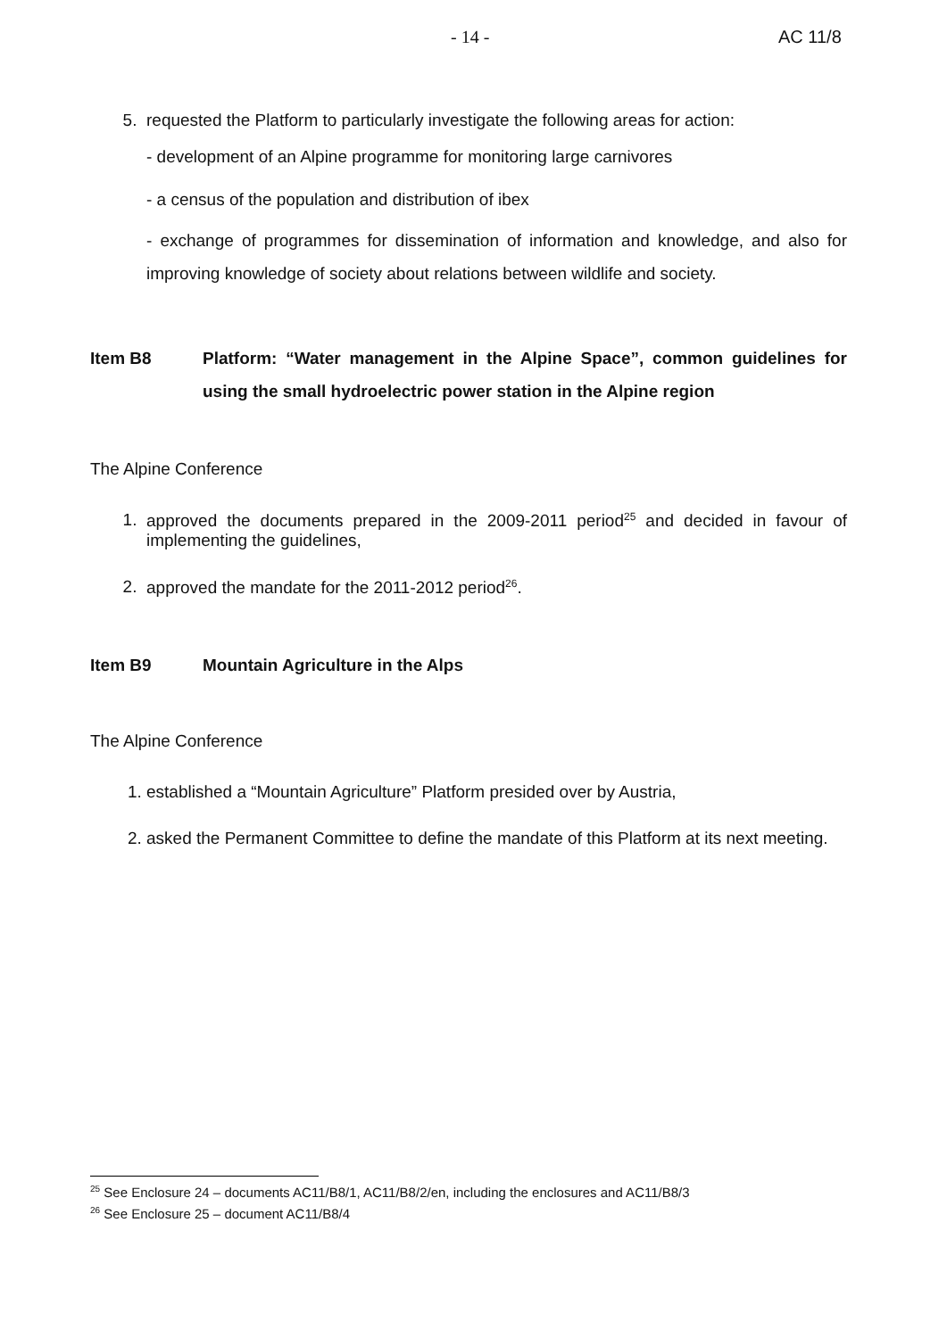- 14 - AC 11/8
5. requested the Platform to particularly investigate the following areas for action:
- development of an Alpine programme for monitoring large carnivores
- a census of the population and distribution of ibex
- exchange of programmes for dissemination of information and knowledge, and also for improving knowledge of society about relations between wildlife and society.
Item B8 Platform: “Water management in the Alpine Space”, common guidelines for using the small hydroelectric power station in the Alpine region
The Alpine Conference
1. approved the documents prepared in the 2009-2011 period<sup>25</sup> and decided in favour of implementing the guidelines,
2. approved the mandate for the 2011-2012 period<sup>26</sup>.
Item B9 Mountain Agriculture in the Alps
The Alpine Conference
1. established a “Mountain Agriculture” Platform presided over by Austria,
2. asked the Permanent Committee to define the mandate of this Platform at its next meeting.
<sup>25</sup> See Enclosure 24 – documents AC11/B8/1, AC11/B8/2/en, including the enclosures and AC11/B8/3
<sup>26</sup> See Enclosure 25 – document AC11/B8/4